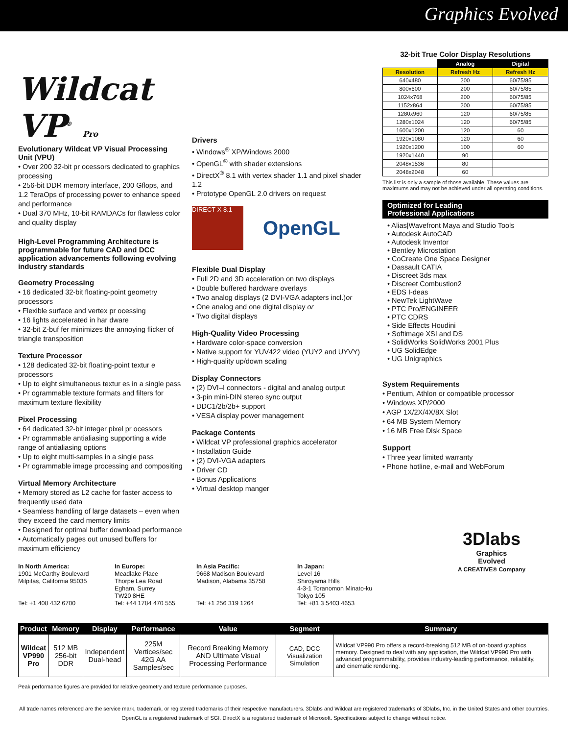Graphics Evolved
Wildcat VP<sup>®</sup> Pro
Evolutionary Wildcat VP Visual Processing Unit (VPU)
• Over 200 32-bit pr ocessors dedicated to graphics processing
• 256-bit DDR memory interface, 200 Gflops, and 1.2 TeraOps of processing power to enhance speed and performance
• Dual 370 MHz, 10-bit RAMDACs for flawless color and quality display
High-Level Programming Architecture is programmable for future CAD and DCC application advancements following evolving industry standards
Geometry Processing
• 16 dedicated 32-bit floating-point geometry processors
• Flexible surface and vertex pr ocessing
• 16 lights accelerated in har dware
• 32-bit Z-buf fer minimizes the annoying flicker of triangle transposition
Texture Processor
• 128 dedicated 32-bit floating-point textur e processors
• Up to eight simultaneous textur es in a single pass
• Pr ogrammable texture formats and filters for maximum texture flexibility
Pixel Processing
• 64 dedicated 32-bit integer pixel pr ocessors
• Pr ogrammable antialiasing supporting a wide range of antialiasing options
• Up to eight multi-samples in a single pass
• Pr ogrammable image processing and compositing
Virtual Memory Architecture
• Memory stored as L2 cache for faster access to frequently used data
• Seamless handling of large datasets – even when they exceed the card memory limits
• Designed for optimal buffer download performance
• Automatically pages out unused buffers for maximum efficiency
Drivers
• Windows<sup>®</sup> XP/Windows 2000
• OpenGL<sup>®</sup> with shader extensions
• DirectX<sup>®</sup> 8.1 with vertex shader 1.1 and pixel shader 1.2
• Prototype OpenGL 2.0 drivers on request
DIRECT X 8.1
OpenGL
Flexible Dual Display
• Full 2D and 3D acceleration on two displays
• Double buffered hardware overlays
• Two analog displays (2 DVI-VGA adapters incl.)or
• One analog and one digital display or
• Two digital displays
High-Quality Video Processing
• Hardware color-space conversion
• Native support for YUV422 video (YUY2 and UYVY)
• High-quality up/down scaling
Display Connectors
• (2) DVI–I connectors - digital and analog output
• 3-pin mini-DIN stereo sync output
• DDC1/2b/2b+ support
• VESA display power management
Package Contents
• Wildcat VP professional graphics accelerator
• Installation Guide
• (2) DVI-VGA adapters
• Driver CD
• Bonus Applications
• Virtual desktop manger
32-bit True Color Display Resolutions
| | Analog | Digital |
| --- | --- | --- |
| Resolution | Refresh Hz | Refresh Hz |
| 640x480 | 200 | 60/75/85 |
| 800x600 | 200 | 60/75/85 |
| 1024x768 | 200 | 60/75/85 |
| 1152x864 | 200 | 60/75/85 |
| 1280x960 | 120 | 60/75/85 |
| 1280x1024 | 120 | 60/75/85 |
| 1600x1200 | 120 | 60 |
| 1920x1080 | 120 | 60 |
| 1920x1200 | 100 | 60 |
| 1920x1440 | 90 | |
| 2048x1536 | 80 | |
| 2048x2048 | 60 | |
This list is only a sample of those available. These values are maximums and may not be achieved under all operating conditions.
Optimized for Leading
Professional Applications
• Alias|Wavefront Maya and Studio Tools
• Autodesk AutoCAD
• Autodesk Inventor
• Bentley Microstation
• CoCreate One Space Designer
• Dassault CATIA
• Discreet 3ds max
• Discreet Combustion2
• EDS I-deas
• NewTek LightWave
• PTC Pro/ENGINEER
• PTC CDRS
• Side Effects Houdini
• Softimage XSI and DS
• SolidWorks SolidWorks 2001 Plus
• UG SolidEdge
• UG Unigraphics
System Requirements
• Pentium, Athlon or compatible processor
• Windows XP/2000
• AGP 1X/2X/4X/8X Slot
• 64 MB System Memory
• 16 MB Free Disk Space
Support
• Three year limited warranty
• Phone hotline, e-mail and WebForum
In North America:
1901 McCarthy Boulevard
Milpitas, California 95035
Tel: +1 408 432 6700
In Europe:
Meadlake Place
Thorpe Lea Road
Egham, Surrey
TW20 8HE
Tel: +44 1784 470 555
In Asia Pacific:
9668 Madison Boulevard
Madison, Alabama 35758
Tel: +1 256 319 1264
In Japan:
Level 16
Shiroyama Hills
4-3-1 Toranomon Minato-ku
Tokyo 105
Tel: +81 3 5403 4653
3Dlabs
Graphics
Evolved
A CREATIVE® Company
| Product | Memory | Display | Performance | Value | Segment | Summary |
| --- | --- | --- | --- | --- | --- | --- |
| Wildcat VP990 Pro | 512 MB 256-bit DDR | Independent Dual-head | 225M Vertices/sec 42G AA Samples/sec | Record Breaking Memory AND Ultimate Visual Processing Performance | CAD, DCC Visualization Simulation | Wildcat VP990 Pro offers a record-breaking 512 MB of on-board graphics memory. Designed to deal with any application, the Wildcat VP990 Pro with advanced programmability, provides industry-leading performance, reliability, and cinematic rendering. |
Peak performance figures are provided for relative geometry and texture performance purposes.
All trade names referenced are the service mark, trademark, or registered trademarks of their respective manufacturers. 3Dlabs and Wildcat are registered trademarks of 3Dlabs, Inc. in the United States and other countries. OpenGL is a registered trademark of SGI. DirectX is a registered trademark of Microsoft. Specifications subject to change without notice.